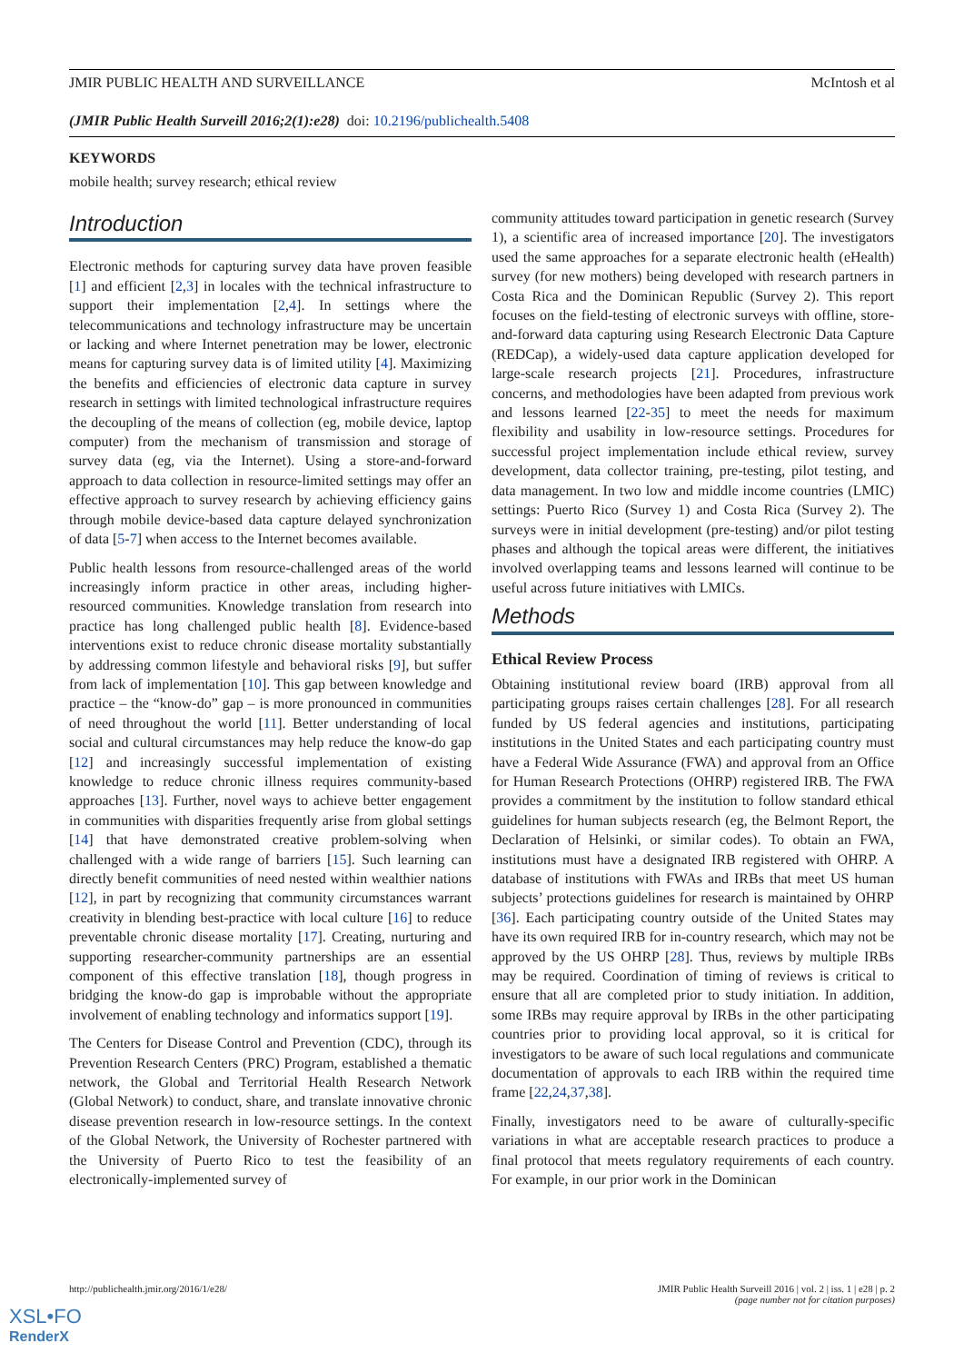JMIR PUBLIC HEALTH AND SURVEILLANCE McIntosh et al
(JMIR Public Health Surveill 2016;2(1):e28) doi: 10.2196/publichealth.5408
KEYWORDS
mobile health; survey research; ethical review
Introduction
Electronic methods for capturing survey data have proven feasible [1] and efficient [2,3] in locales with the technical infrastructure to support their implementation [2,4]. In settings where the telecommunications and technology infrastructure may be uncertain or lacking and where Internet penetration may be lower, electronic means for capturing survey data is of limited utility [4]. Maximizing the benefits and efficiencies of electronic data capture in survey research in settings with limited technological infrastructure requires the decoupling of the means of collection (eg, mobile device, laptop computer) from the mechanism of transmission and storage of survey data (eg, via the Internet). Using a store-and-forward approach to data collection in resource-limited settings may offer an effective approach to survey research by achieving efficiency gains through mobile device-based data capture delayed synchronization of data [5-7] when access to the Internet becomes available.
Public health lessons from resource-challenged areas of the world increasingly inform practice in other areas, including higher-resourced communities. Knowledge translation from research into practice has long challenged public health [8]. Evidence-based interventions exist to reduce chronic disease mortality substantially by addressing common lifestyle and behavioral risks [9], but suffer from lack of implementation [10]. This gap between knowledge and practice – the “know-do” gap – is more pronounced in communities of need throughout the world [11]. Better understanding of local social and cultural circumstances may help reduce the know-do gap [12] and increasingly successful implementation of existing knowledge to reduce chronic illness requires community-based approaches [13]. Further, novel ways to achieve better engagement in communities with disparities frequently arise from global settings [14] that have demonstrated creative problem-solving when challenged with a wide range of barriers [15]. Such learning can directly benefit communities of need nested within wealthier nations [12], in part by recognizing that community circumstances warrant creativity in blending best-practice with local culture [16] to reduce preventable chronic disease mortality [17]. Creating, nurturing and supporting researcher-community partnerships are an essential component of this effective translation [18], though progress in bridging the know-do gap is improbable without the appropriate involvement of enabling technology and informatics support [19].
The Centers for Disease Control and Prevention (CDC), through its Prevention Research Centers (PRC) Program, established a thematic network, the Global and Territorial Health Research Network (Global Network) to conduct, share, and translate innovative chronic disease prevention research in low-resource settings. In the context of the Global Network, the University of Rochester partnered with the University of Puerto Rico to test the feasibility of an electronically-implemented survey of
community attitudes toward participation in genetic research (Survey 1), a scientific area of increased importance [20]. The investigators used the same approaches for a separate electronic health (eHealth) survey (for new mothers) being developed with research partners in Costa Rica and the Dominican Republic (Survey 2). This report focuses on the field-testing of electronic surveys with offline, store-and-forward data capturing using Research Electronic Data Capture (REDCap), a widely-used data capture application developed for large-scale research projects [21]. Procedures, infrastructure concerns, and methodologies have been adapted from previous work and lessons learned [22-35] to meet the needs for maximum flexibility and usability in low-resource settings. Procedures for successful project implementation include ethical review, survey development, data collector training, pre-testing, pilot testing, and data management. In two low and middle income countries (LMIC) settings: Puerto Rico (Survey 1) and Costa Rica (Survey 2). The surveys were in initial development (pre-testing) and/or pilot testing phases and although the topical areas were different, the initiatives involved overlapping teams and lessons learned will continue to be useful across future initiatives with LMICs.
Methods
Ethical Review Process
Obtaining institutional review board (IRB) approval from all participating groups raises certain challenges [28]. For all research funded by US federal agencies and institutions, participating institutions in the United States and each participating country must have a Federal Wide Assurance (FWA) and approval from an Office for Human Research Protections (OHRP) registered IRB. The FWA provides a commitment by the institution to follow standard ethical guidelines for human subjects research (eg, the Belmont Report, the Declaration of Helsinki, or similar codes). To obtain an FWA, institutions must have a designated IRB registered with OHRP. A database of institutions with FWAs and IRBs that meet US human subjects’ protections guidelines for research is maintained by OHRP [36]. Each participating country outside of the United States may have its own required IRB for in-country research, which may not be approved by the US OHRP [28]. Thus, reviews by multiple IRBs may be required. Coordination of timing of reviews is critical to ensure that all are completed prior to study initiation. In addition, some IRBs may require approval by IRBs in the other participating countries prior to providing local approval, so it is critical for investigators to be aware of such local regulations and communicate documentation of approvals to each IRB within the required time frame [22,24,37,38].
Finally, investigators need to be aware of culturally-specific variations in what are acceptable research practices to produce a final protocol that meets regulatory requirements of each country. For example, in our prior work in the Dominican
http://publichealth.jmir.org/2016/1/e28/
JMIR Public Health Surveill 2016 | vol. 2 | iss. 1 | e28 | p. 2
(page number not for citation purposes)
XSL•FO
RenderX